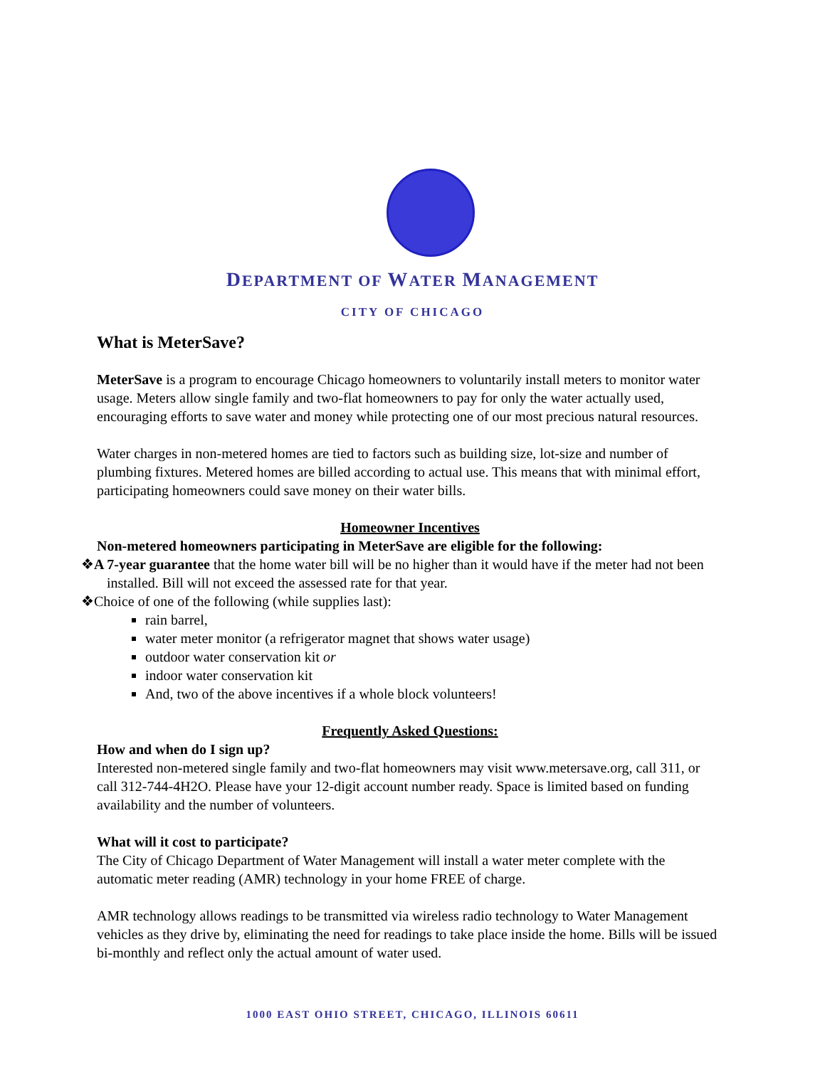DEPARTMENT OF WATER MANAGEMENT
CITY OF CHICAGO
What is MeterSave?
MeterSave is a program to encourage Chicago homeowners to voluntarily install meters to monitor water usage. Meters allow single family and two-flat homeowners to pay for only the water actually used, encouraging efforts to save water and money while protecting one of our most precious natural resources.
Water charges in non-metered homes are tied to factors such as building size, lot-size and number of plumbing fixtures. Metered homes are billed according to actual use. This means that with minimal effort, participating homeowners could save money on their water bills.
Homeowner Incentives
Non-metered homeowners participating in MeterSave are eligible for the following:
❖A 7-year guarantee that the home water bill will be no higher than it would have if the meter had not been installed. Bill will not exceed the assessed rate for that year.
❖Choice of one of the following (while supplies last):
rain barrel,
water meter monitor (a refrigerator magnet that shows water usage)
outdoor water conservation kit or
indoor water conservation kit
And, two of the above incentives if a whole block volunteers!
Frequently Asked Questions:
How and when do I sign up?
Interested non-metered single family and two-flat homeowners may visit www.metersave.org, call 311, or call 312-744-4H2O. Please have your 12-digit account number ready. Space is limited based on funding availability and the number of volunteers.
What will it cost to participate?
The City of Chicago Department of Water Management will install a water meter complete with the automatic meter reading (AMR) technology in your home FREE of charge.
AMR technology allows readings to be transmitted via wireless radio technology to Water Management vehicles as they drive by, eliminating the need for readings to take place inside the home. Bills will be issued bi-monthly and reflect only the actual amount of water used.
1000 EAST OHIO STREET, CHICAGO, ILLINOIS 60611